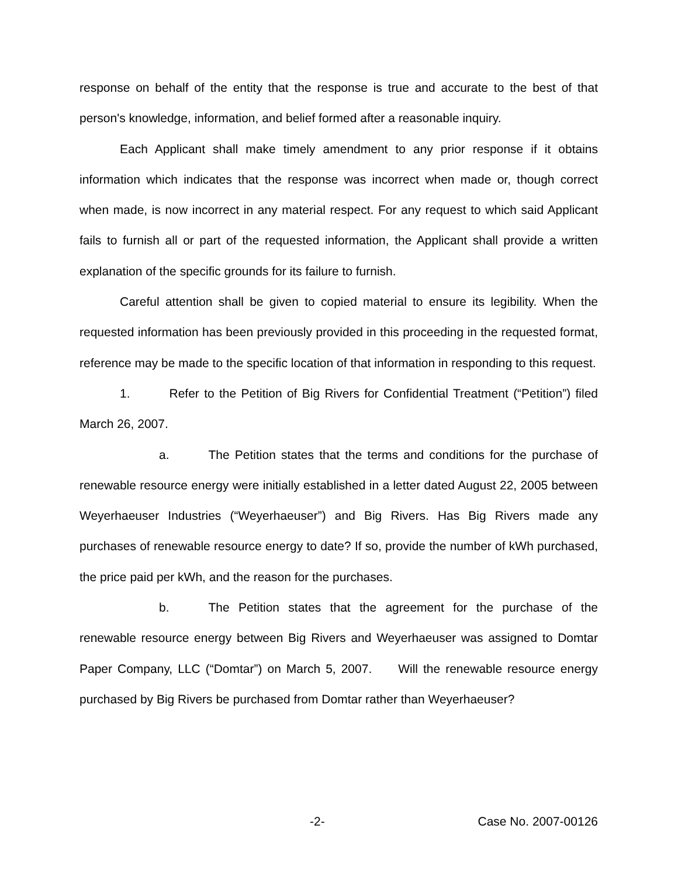response on behalf of the entity that the response is true and accurate to the best of that person's knowledge, information, and belief formed after a reasonable inquiry.
Each Applicant shall make timely amendment to any prior response if it obtains information which indicates that the response was incorrect when made or, though correct when made, is now incorrect in any material respect. For any request to which said Applicant fails to furnish all or part of the requested information, the Applicant shall provide a written explanation of the specific grounds for its failure to furnish.
Careful attention shall be given to copied material to ensure its legibility. When the requested information has been previously provided in this proceeding in the requested format, reference may be made to the specific location of that information in responding to this request.
1. Refer to the Petition of Big Rivers for Confidential Treatment (“Petition”) filed March 26, 2007.
a. The Petition states that the terms and conditions for the purchase of renewable resource energy were initially established in a letter dated August 22, 2005 between Weyerhaeuser Industries (“Weyerhaeuser”) and Big Rivers. Has Big Rivers made any purchases of renewable resource energy to date? If so, provide the number of kWh purchased, the price paid per kWh, and the reason for the purchases.
b. The Petition states that the agreement for the purchase of the renewable resource energy between Big Rivers and Weyerhaeuser was assigned to Domtar Paper Company, LLC (“Domtar”) on March 5, 2007. Will the renewable resource energy purchased by Big Rivers be purchased from Domtar rather than Weyerhaeuser?
-2- Case No. 2007-00126